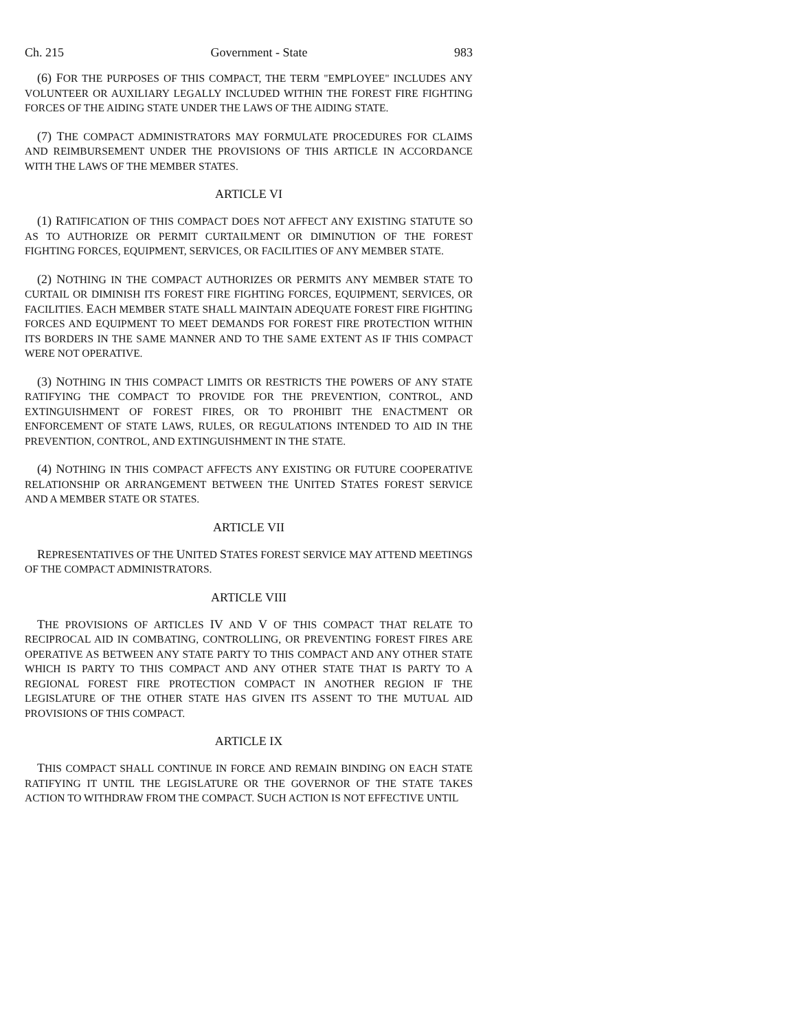Ch. 215 Government - State 983
(6) FOR THE PURPOSES OF THIS COMPACT, THE TERM "EMPLOYEE" INCLUDES ANY VOLUNTEER OR AUXILIARY LEGALLY INCLUDED WITHIN THE FOREST FIRE FIGHTING FORCES OF THE AIDING STATE UNDER THE LAWS OF THE AIDING STATE.
(7) THE COMPACT ADMINISTRATORS MAY FORMULATE PROCEDURES FOR CLAIMS AND REIMBURSEMENT UNDER THE PROVISIONS OF THIS ARTICLE IN ACCORDANCE WITH THE LAWS OF THE MEMBER STATES.
ARTICLE VI
(1) RATIFICATION OF THIS COMPACT DOES NOT AFFECT ANY EXISTING STATUTE SO AS TO AUTHORIZE OR PERMIT CURTAILMENT OR DIMINUTION OF THE FOREST FIGHTING FORCES, EQUIPMENT, SERVICES, OR FACILITIES OF ANY MEMBER STATE.
(2) NOTHING IN THE COMPACT AUTHORIZES OR PERMITS ANY MEMBER STATE TO CURTAIL OR DIMINISH ITS FOREST FIRE FIGHTING FORCES, EQUIPMENT, SERVICES, OR FACILITIES. EACH MEMBER STATE SHALL MAINTAIN ADEQUATE FOREST FIRE FIGHTING FORCES AND EQUIPMENT TO MEET DEMANDS FOR FOREST FIRE PROTECTION WITHIN ITS BORDERS IN THE SAME MANNER AND TO THE SAME EXTENT AS IF THIS COMPACT WERE NOT OPERATIVE.
(3) NOTHING IN THIS COMPACT LIMITS OR RESTRICTS THE POWERS OF ANY STATE RATIFYING THE COMPACT TO PROVIDE FOR THE PREVENTION, CONTROL, AND EXTINGUISHMENT OF FOREST FIRES, OR TO PROHIBIT THE ENACTMENT OR ENFORCEMENT OF STATE LAWS, RULES, OR REGULATIONS INTENDED TO AID IN THE PREVENTION, CONTROL, AND EXTINGUISHMENT IN THE STATE.
(4) NOTHING IN THIS COMPACT AFFECTS ANY EXISTING OR FUTURE COOPERATIVE RELATIONSHIP OR ARRANGEMENT BETWEEN THE UNITED STATES FOREST SERVICE AND A MEMBER STATE OR STATES.
ARTICLE VII
REPRESENTATIVES OF THE UNITED STATES FOREST SERVICE MAY ATTEND MEETINGS OF THE COMPACT ADMINISTRATORS.
ARTICLE VIII
THE PROVISIONS OF ARTICLES IV AND V OF THIS COMPACT THAT RELATE TO RECIPROCAL AID IN COMBATING, CONTROLLING, OR PREVENTING FOREST FIRES ARE OPERATIVE AS BETWEEN ANY STATE PARTY TO THIS COMPACT AND ANY OTHER STATE WHICH IS PARTY TO THIS COMPACT AND ANY OTHER STATE THAT IS PARTY TO A REGIONAL FOREST FIRE PROTECTION COMPACT IN ANOTHER REGION IF THE LEGISLATURE OF THE OTHER STATE HAS GIVEN ITS ASSENT TO THE MUTUAL AID PROVISIONS OF THIS COMPACT.
ARTICLE IX
THIS COMPACT SHALL CONTINUE IN FORCE AND REMAIN BINDING ON EACH STATE RATIFYING IT UNTIL THE LEGISLATURE OR THE GOVERNOR OF THE STATE TAKES ACTION TO WITHDRAW FROM THE COMPACT. SUCH ACTION IS NOT EFFECTIVE UNTIL